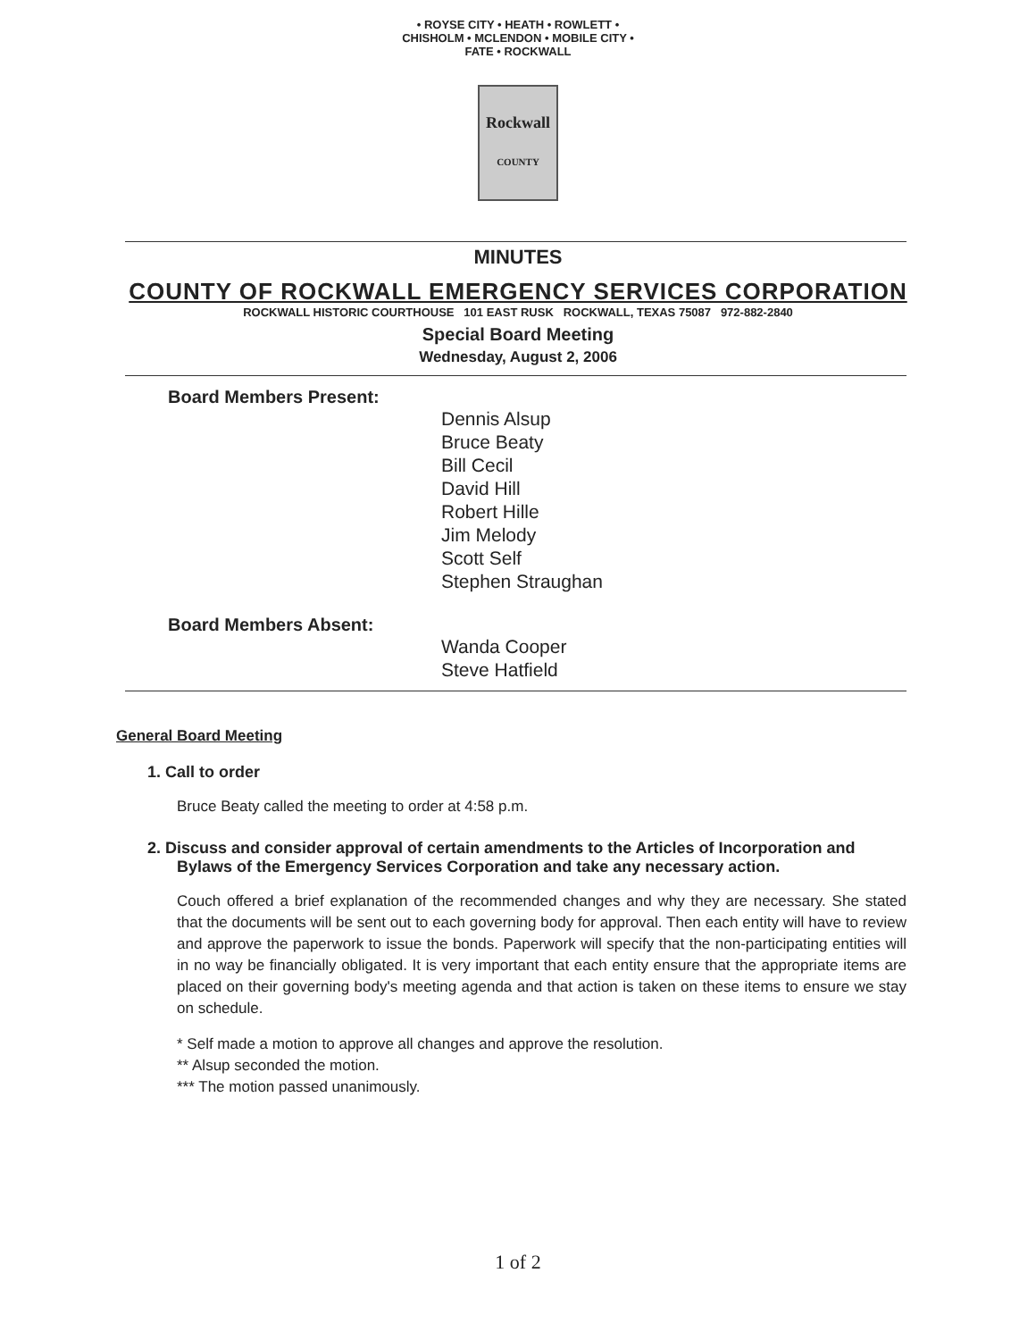• ROYSE CITY • HEATH • ROWLETT • CHISHOLM • MCLENDON • MOBILE CITY • FATE • ROCKWALL
Rockwall
COUNTY
MINUTES
COUNTY OF ROCKWALL EMERGENCY SERVICES CORPORATION
ROCKWALL HISTORIC COURTHOUSE 101 EAST RUSK ROCKWALL, TEXAS 75087 972-882-2840
Special Board Meeting
Wednesday, August 2, 2006
Board Members Present:
Dennis Alsup
Bruce Beaty
Bill Cecil
David Hill
Robert Hille
Jim Melody
Scott Self
Stephen Straughan
Board Members Absent:
Wanda Cooper
Steve Hatfield
General Board Meeting
1. Call to order
Bruce Beaty called the meeting to order at 4:58 p.m.
2. Discuss and consider approval of certain amendments to the Articles of Incorporation and Bylaws of the Emergency Services Corporation and take any necessary action.
Couch offered a brief explanation of the recommended changes and why they are necessary. She stated that the documents will be sent out to each governing body for approval. Then each entity will have to review and approve the paperwork to issue the bonds. Paperwork will specify that the non-participating entities will in no way be financially obligated. It is very important that each entity ensure that the appropriate items are placed on their governing body's meeting agenda and that action is taken on these items to ensure we stay on schedule.
* Self made a motion to approve all changes and approve the resolution.
** Alsup seconded the motion.
*** The motion passed unanimously.
1 of 2